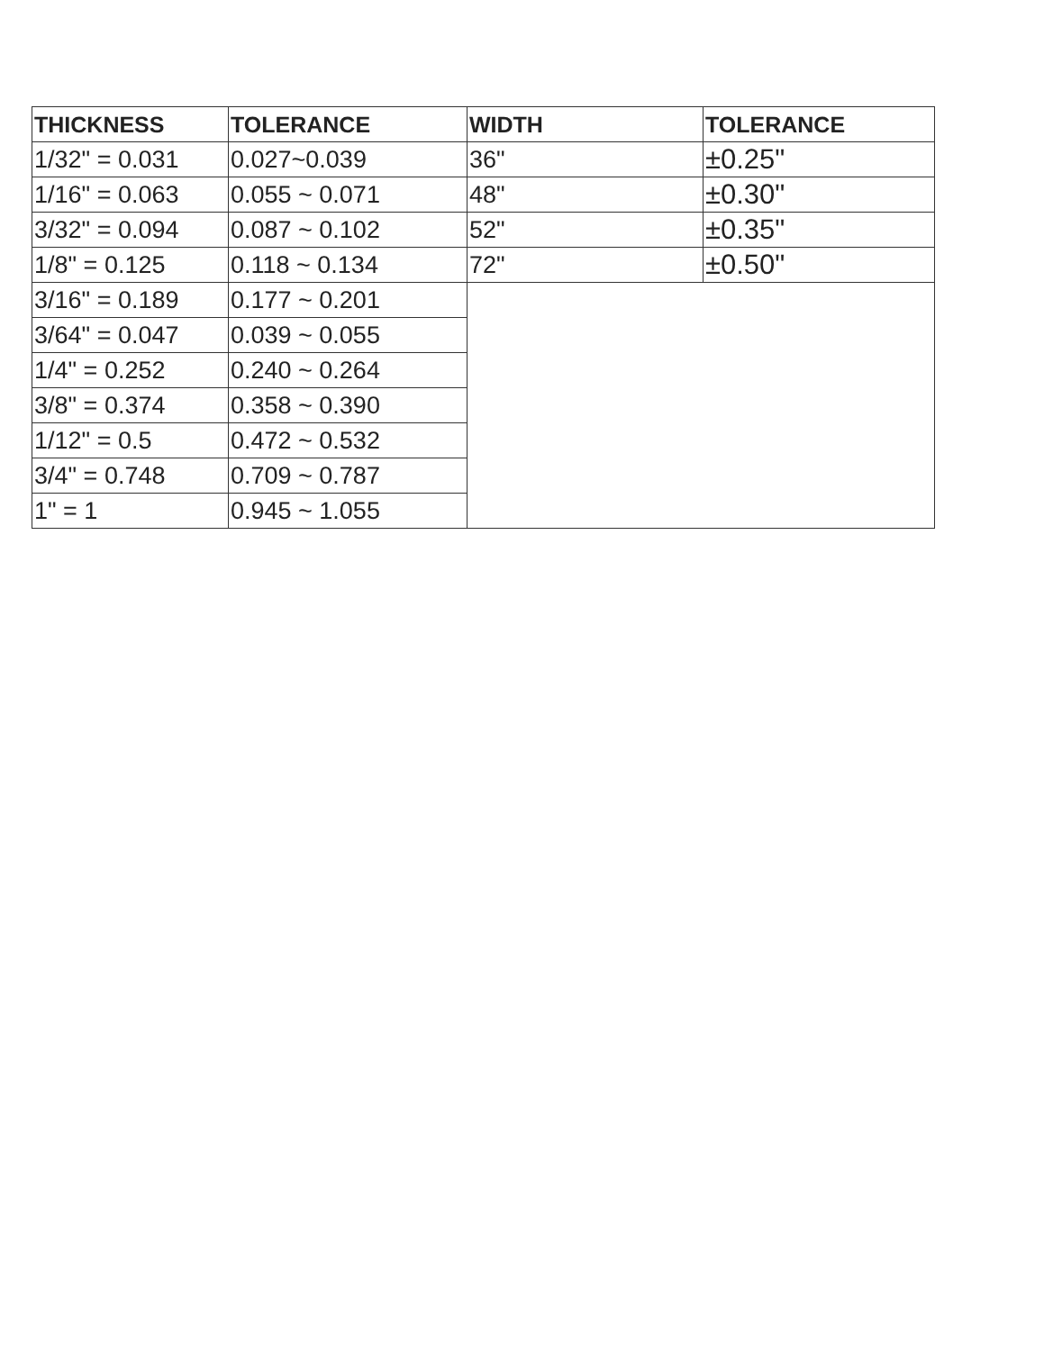| THICKNESS | TOLERANCE | WIDTH | TOLERANCE |
| --- | --- | --- | --- |
| 1/32" = 0.031 | 0.027~0.039 | 36" | ±0.25" |
| 1/16" = 0.063 | 0.055 ~ 0.071 | 48" | ±0.30" |
| 3/32" = 0.094 | 0.087 ~ 0.102 | 52" | ±0.35" |
| 1/8" = 0.125 | 0.118 ~ 0.134 | 72" | ±0.50" |
| 3/16" = 0.189 | 0.177 ~ 0.201 | | |
| 3/64" = 0.047 | 0.039 ~ 0.055 | | |
| 1/4" = 0.252 | 0.240 ~ 0.264 | | |
| 3/8" = 0.374 | 0.358 ~ 0.390 | | |
| 1/12" = 0.5 | 0.472 ~ 0.532 | | |
| 3/4" = 0.748 | 0.709 ~ 0.787 | | |
| 1" = 1 | 0.945 ~ 1.055 | | |